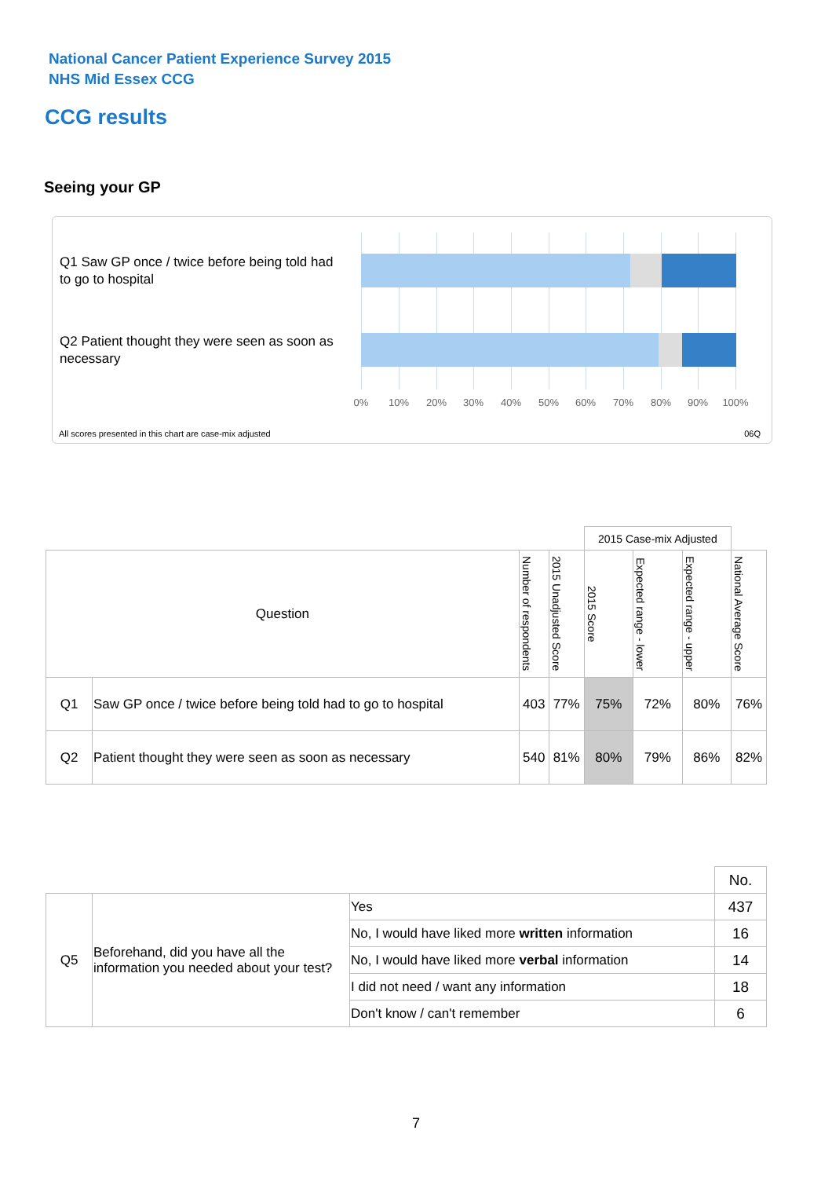National Cancer Patient Experience Survey 2015
NHS Mid Essex CCG
CCG results
Seeing your GP
Q1 Saw GP once / twice before being told had to go to hospital
Q2 Patient thought they were seen as soon as necessary
0% 10% 20% 30% 40% 50% 60% 70% 80% 90% 100%
All scores presented in this chart are case-mix adjusted
06Q
| | | | | 2015 Case-mix Adjusted | | | |
| Question | | Number of respondents | 2015 Unadjusted Score | 2015 Score | Expected range - lower | Expected range - upper | National Average Score |
| Q1 | Saw GP once / twice before being told had to go to hospital | 403 | 77% | 75% | 72% | 80% | 76% |
| Q2 | Patient thought they were seen as soon as necessary | 540 | 81% | 80% | 79% | 86% | 82% |
| | | | No. |
| Q5 | Beforehand, did you have all the information you needed about your test? | Yes | 437 |
| | | No, I would have liked more written information | 16 |
| | | No, I would have liked more verbal information | 14 |
| | | I did not need / want any information | 18 |
| | | Don't know / can't remember | 6 |
7